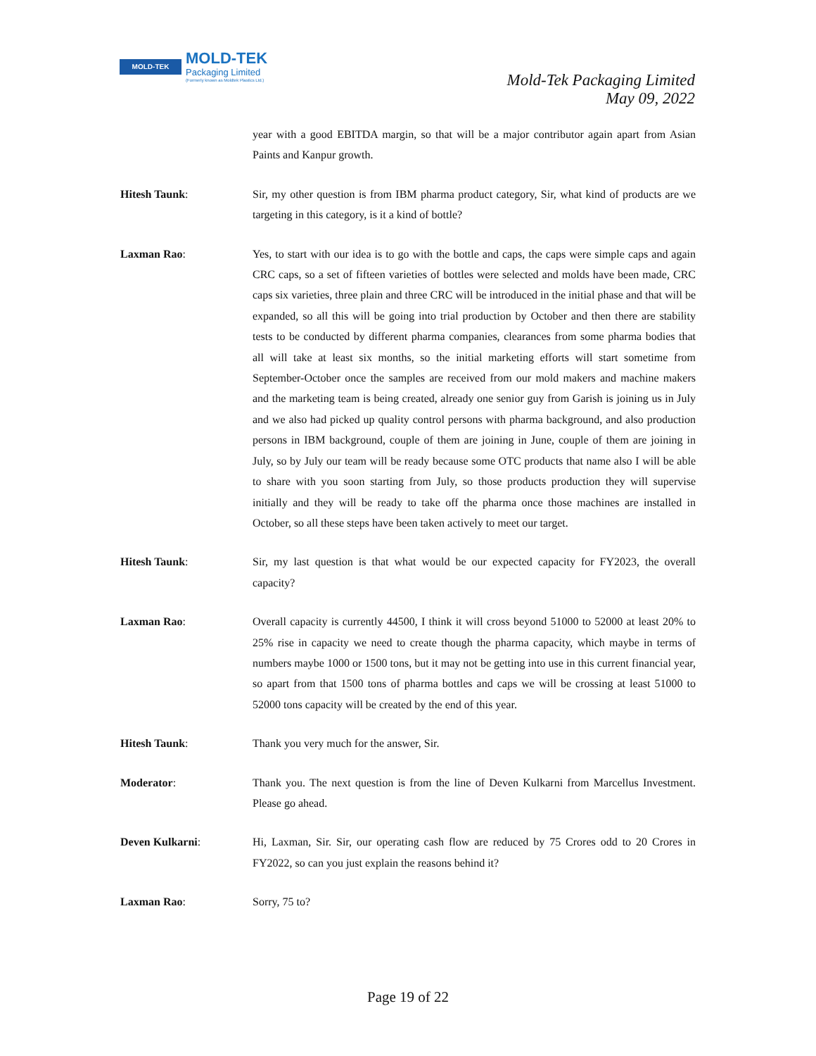MOLD-TEK MOLD-TEK
Packaging Limited
(Formerly known as Moldtek Plastics Ltd.)
Mold-Tek Packaging Limited
May 09, 2022
year with a good EBITDA margin, so that will be a major contributor again apart from Asian Paints and Kanpur growth.
Hitesh Taunk: Sir, my other question is from IBM pharma product category, Sir, what kind of products are we targeting in this category, is it a kind of bottle?
Laxman Rao: Yes, to start with our idea is to go with the bottle and caps, the caps were simple caps and again CRC caps, so a set of fifteen varieties of bottles were selected and molds have been made, CRC caps six varieties, three plain and three CRC will be introduced in the initial phase and that will be expanded, so all this will be going into trial production by October and then there are stability tests to be conducted by different pharma companies, clearances from some pharma bodies that all will take at least six months, so the initial marketing efforts will start sometime from September-October once the samples are received from our mold makers and machine makers and the marketing team is being created, already one senior guy from Garish is joining us in July and we also had picked up quality control persons with pharma background, and also production persons in IBM background, couple of them are joining in June, couple of them are joining in July, so by July our team will be ready because some OTC products that name also I will be able to share with you soon starting from July, so those products production they will supervise initially and they will be ready to take off the pharma once those machines are installed in October, so all these steps have been taken actively to meet our target.
Hitesh Taunk: Sir, my last question is that what would be our expected capacity for FY2023, the overall capacity?
Laxman Rao: Overall capacity is currently 44500, I think it will cross beyond 51000 to 52000 at least 20% to 25% rise in capacity we need to create though the pharma capacity, which maybe in terms of numbers maybe 1000 or 1500 tons, but it may not be getting into use in this current financial year, so apart from that 1500 tons of pharma bottles and caps we will be crossing at least 51000 to 52000 tons capacity will be created by the end of this year.
Hitesh Taunk: Thank you very much for the answer, Sir.
Moderator: Thank you. The next question is from the line of Deven Kulkarni from Marcellus Investment. Please go ahead.
Deven Kulkarni: Hi, Laxman, Sir. Sir, our operating cash flow are reduced by 75 Crores odd to 20 Crores in FY2022, so can you just explain the reasons behind it?
Laxman Rao: Sorry, 75 to?
Page 19 of 22